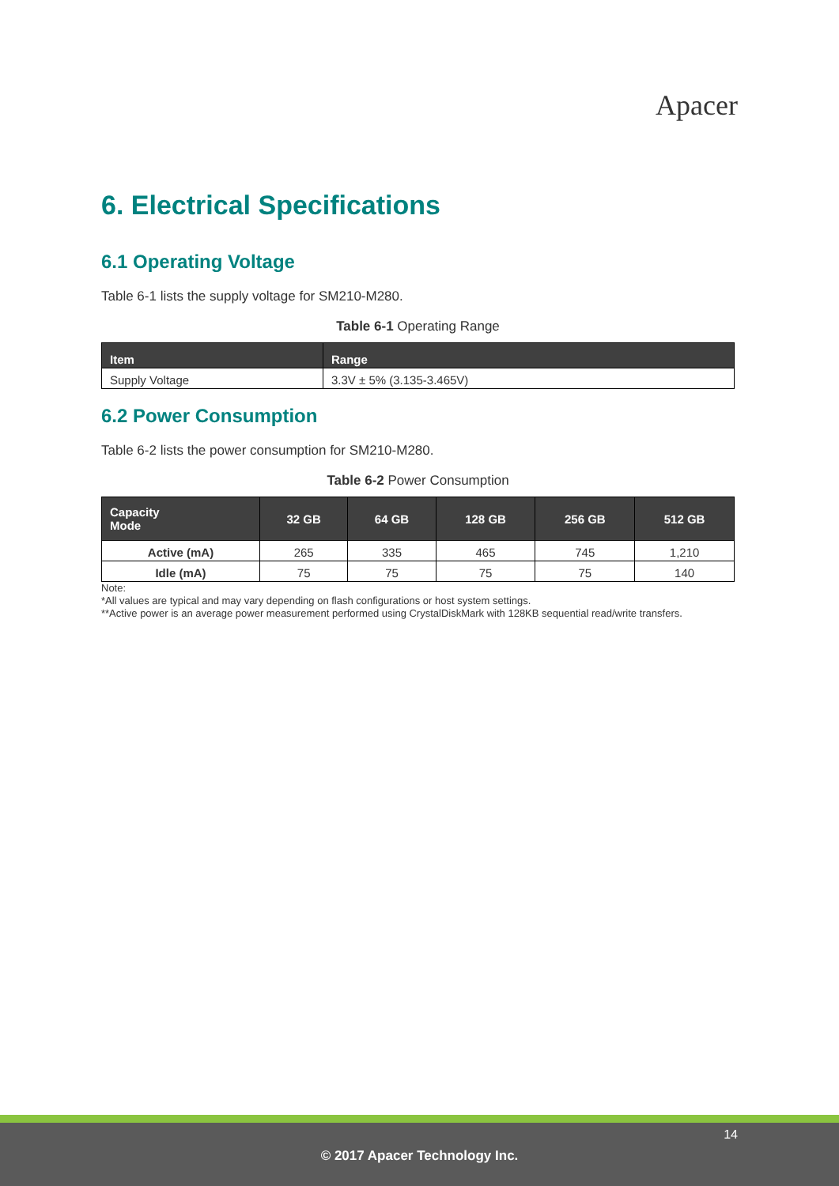Apacer
6. Electrical Specifications
6.1 Operating Voltage
Table 6-1 lists the supply voltage for SM210-M280.
Table 6-1 Operating Range
| Item | Range |
| --- | --- |
| Supply Voltage | 3.3V ± 5% (3.135-3.465V) |
6.2 Power Consumption
Table 6-2 lists the power consumption for SM210-M280.
Table 6-2 Power Consumption
| Capacity Mode | 32 GB | 64 GB | 128 GB | 256 GB | 512 GB |
| --- | --- | --- | --- | --- | --- |
| Active (mA) | 265 | 335 | 465 | 745 | 1,210 |
| Idle (mA) | 75 | 75 | 75 | 75 | 140 |
Note:
*All values are typical and may vary depending on flash configurations or host system settings.
**Active power is an average power measurement performed using CrystalDiskMark with 128KB sequential read/write transfers.
14
© 2017 Apacer Technology Inc.